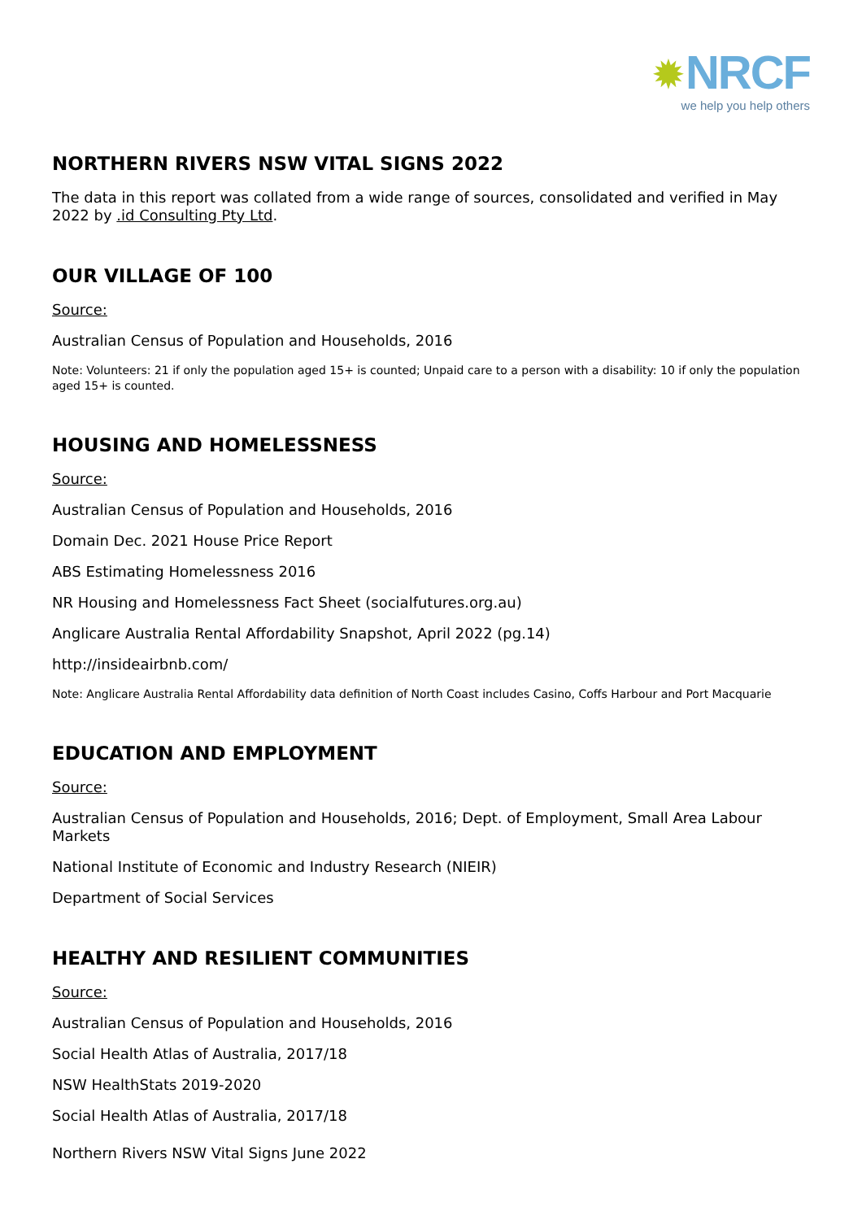✹NRCF
we help you help others
NORTHERN RIVERS NSW VITAL SIGNS 2022
The data in this report was collated from a wide range of sources, consolidated and verified in May 2022 by .id Consulting Pty Ltd.
OUR VILLAGE OF 100
Source:
Australian Census of Population and Households, 2016
Note: Volunteers: 21 if only the population aged 15+ is counted; Unpaid care to a person with a disability: 10 if only the population aged 15+ is counted.
HOUSING AND HOMELESSNESS
Source:
Australian Census of Population and Households, 2016
Domain Dec. 2021 House Price Report
ABS Estimating Homelessness 2016
NR Housing and Homelessness Fact Sheet (socialfutures.org.au)
Anglicare Australia Rental Affordability Snapshot, April 2022 (pg.14)
http://insideairbnb.com/
Note: Anglicare Australia Rental Affordability data definition of North Coast includes Casino, Coffs Harbour and Port Macquarie
EDUCATION AND EMPLOYMENT
Source:
Australian Census of Population and Households, 2016; Dept. of Employment, Small Area Labour Markets
National Institute of Economic and Industry Research (NIEIR)
Department of Social Services
HEALTHY AND RESILIENT COMMUNITIES
Source:
Australian Census of Population and Households, 2016
Social Health Atlas of Australia, 2017/18
NSW HealthStats 2019-2020
Social Health Atlas of Australia, 2017/18
Northern Rivers NSW Vital Signs June 2022